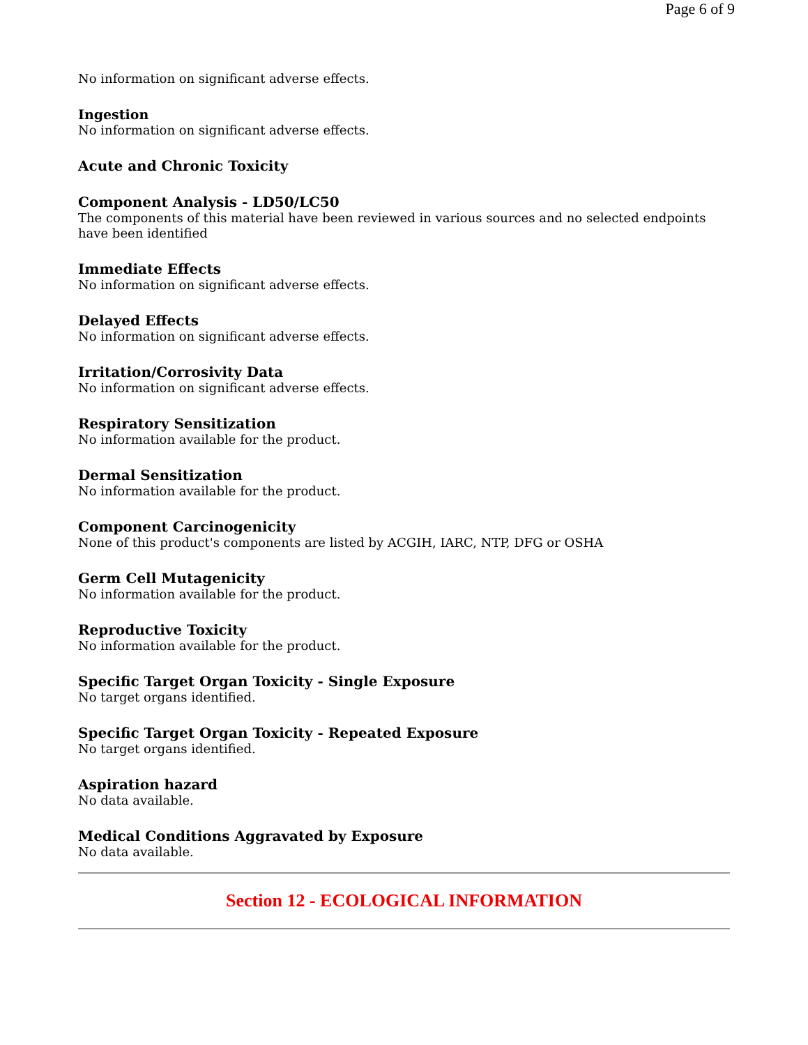Page 6 of 9
No information on significant adverse effects.
Ingestion
No information on significant adverse effects.
Acute and Chronic Toxicity
Component Analysis - LD50/LC50
The components of this material have been reviewed in various sources and no selected endpoints have been identified
Immediate Effects
No information on significant adverse effects.
Delayed Effects
No information on significant adverse effects.
Irritation/Corrosivity Data
No information on significant adverse effects.
Respiratory Sensitization
No information available for the product.
Dermal Sensitization
No information available for the product.
Component Carcinogenicity
None of this product's components are listed by ACGIH, IARC, NTP, DFG or OSHA
Germ Cell Mutagenicity
No information available for the product.
Reproductive Toxicity
No information available for the product.
Specific Target Organ Toxicity - Single Exposure
No target organs identified.
Specific Target Organ Toxicity - Repeated Exposure
No target organs identified.
Aspiration hazard
No data available.
Medical Conditions Aggravated by Exposure
No data available.
Section 12 - ECOLOGICAL INFORMATION